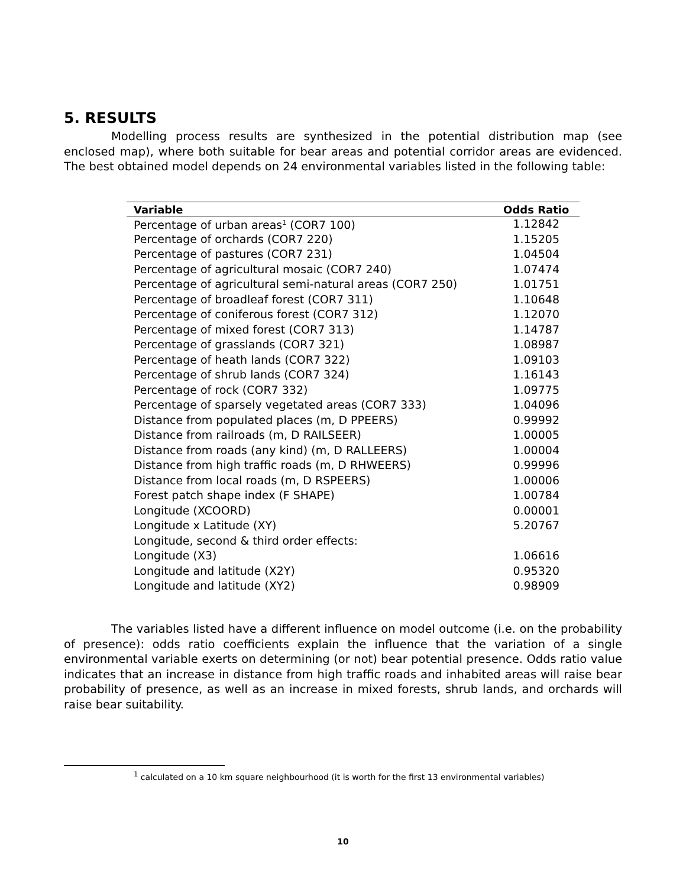5. RESULTS
Modelling process results are synthesized in the potential distribution map (see enclosed map), where both suitable for bear areas and potential corridor areas are evidenced. The best obtained model depends on 24 environmental variables listed in the following table:
| Variable | Odds Ratio |
| --- | --- |
| Percentage of urban areas<sup>1</sup> (COR7 100) | 1.12842 |
| Percentage of orchards (COR7 220) | 1.15205 |
| Percentage of pastures (COR7 231) | 1.04504 |
| Percentage of agricultural mosaic (COR7 240) | 1.07474 |
| Percentage of agricultural semi-natural areas (COR7 250) | 1.01751 |
| Percentage of broadleaf forest (COR7 311) | 1.10648 |
| Percentage of coniferous forest (COR7 312) | 1.12070 |
| Percentage of mixed forest (COR7 313) | 1.14787 |
| Percentage of grasslands (COR7 321) | 1.08987 |
| Percentage of heath lands (COR7 322) | 1.09103 |
| Percentage of shrub lands (COR7 324) | 1.16143 |
| Percentage of rock (COR7 332) | 1.09775 |
| Percentage of sparsely vegetated areas (COR7 333) | 1.04096 |
| Distance from populated places (m, D PPEERS) | 0.99992 |
| Distance from railroads (m, D RAILSEER) | 1.00005 |
| Distance from roads (any kind) (m, D RALLEERS) | 1.00004 |
| Distance from high traffic roads (m, D RHWEERS) | 0.99996 |
| Distance from local roads (m, D RSPEERS) | 1.00006 |
| Forest patch shape index (F SHAPE) | 1.00784 |
| Longitude (XCOORD) | 0.00001 |
| Longitude x Latitude (XY) | 5.20767 |
| Longitude, second & third order effects: | |
| Longitude (X3) | 1.06616 |
| Longitude and latitude (X2Y) | 0.95320 |
| Longitude and latitude (XY2) | 0.98909 |
The variables listed have a different influence on model outcome (i.e. on the probability of presence): odds ratio coefficients explain the influence that the variation of a single environmental variable exerts on determining (or not) bear potential presence. Odds ratio value indicates that an increase in distance from high traffic roads and inhabited areas will raise bear probability of presence, as well as an increase in mixed forests, shrub lands, and orchards will raise bear suitability.
<sup>1</sup> calculated on a 10 km square neighbourhood (it is worth for the first 13 environmental variables)
10